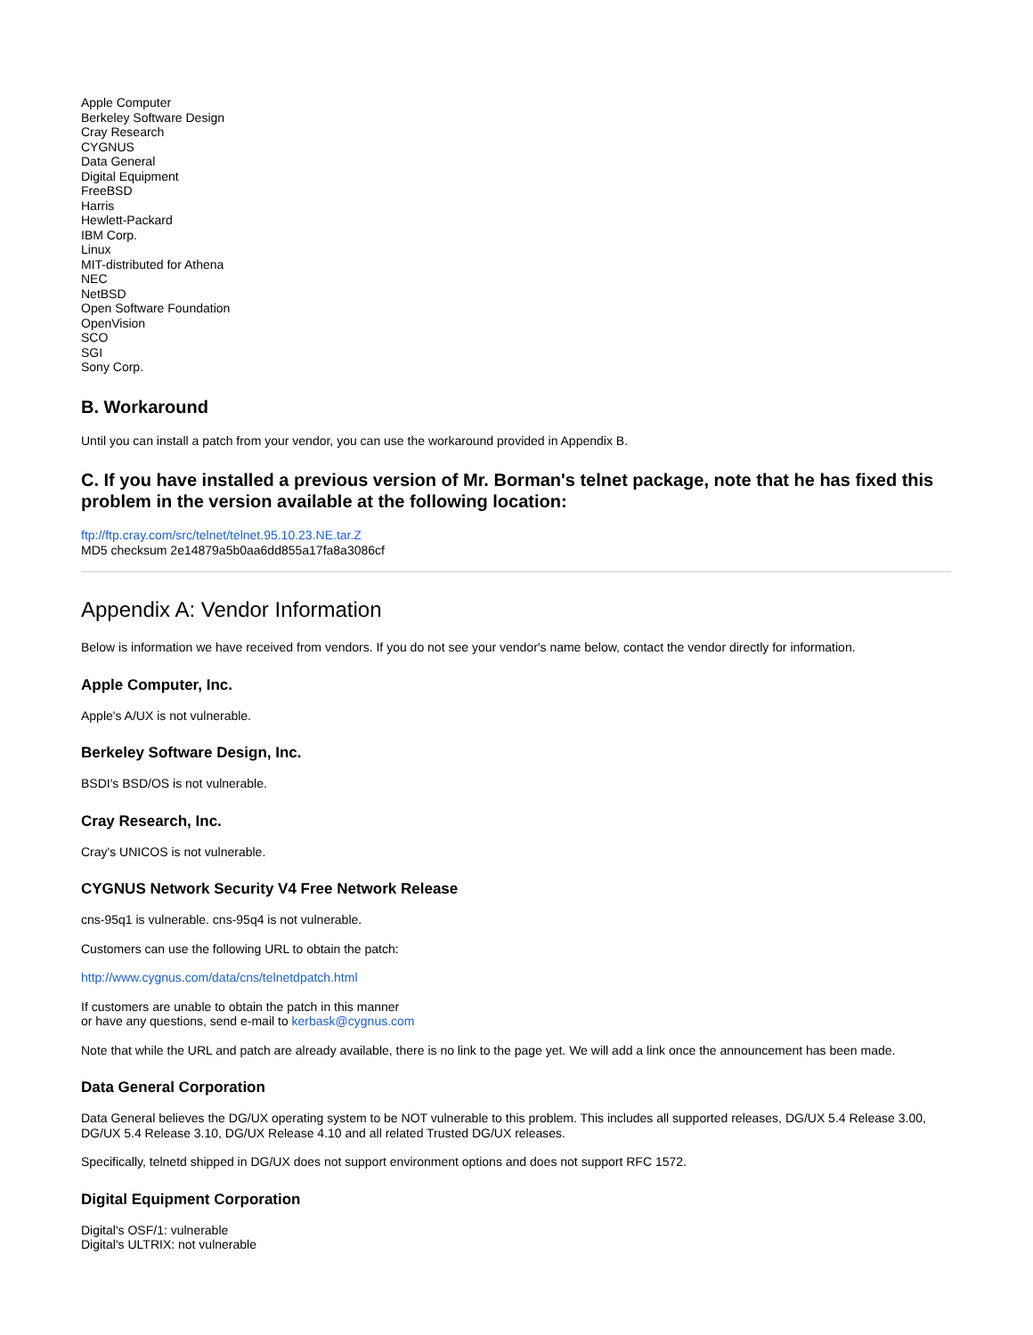Apple Computer
Berkeley Software Design
Cray Research
CYGNUS
Data General
Digital Equipment
FreeBSD
Harris
Hewlett-Packard
IBM Corp.
Linux
MIT-distributed for Athena
NEC
NetBSD
Open Software Foundation
OpenVision
SCO
SGI
Sony Corp.
B. Workaround
Until you can install a patch from your vendor, you can use the workaround provided in Appendix B.
C. If you have installed a previous version of Mr. Borman's telnet package, note that he has fixed this problem in the version available at the following location:
ftp://ftp.cray.com/src/telnet/telnet.95.10.23.NE.tar.Z
MD5 checksum 2e14879a5b0aa6dd855a17fa8a3086cf
Appendix A: Vendor Information
Below is information we have received from vendors. If you do not see your vendor's name below, contact the vendor directly for information.
Apple Computer, Inc.
Apple's A/UX is not vulnerable.
Berkeley Software Design, Inc.
BSDI's BSD/OS is not vulnerable.
Cray Research, Inc.
Cray's UNICOS is not vulnerable.
CYGNUS Network Security V4 Free Network Release
cns-95q1 is vulnerable. cns-95q4 is not vulnerable.
Customers can use the following URL to obtain the patch:
http://www.cygnus.com/data/cns/telnetdpatch.html
If customers are unable to obtain the patch in this manner
or have any questions, send e-mail to kerbask@cygnus.com
Note that while the URL and patch are already available, there is no link to the page yet. We will add a link once the announcement has been made.
Data General Corporation
Data General believes the DG/UX operating system to be NOT vulnerable to this problem. This includes all supported releases, DG/UX 5.4 Release 3.00, DG/UX 5.4 Release 3.10, DG/UX Release 4.10 and all related Trusted DG/UX releases.
Specifically, telnetd shipped in DG/UX does not support environment options and does not support RFC 1572.
Digital Equipment Corporation
Digital's OSF/1: vulnerable
Digital's ULTRIX: not vulnerable